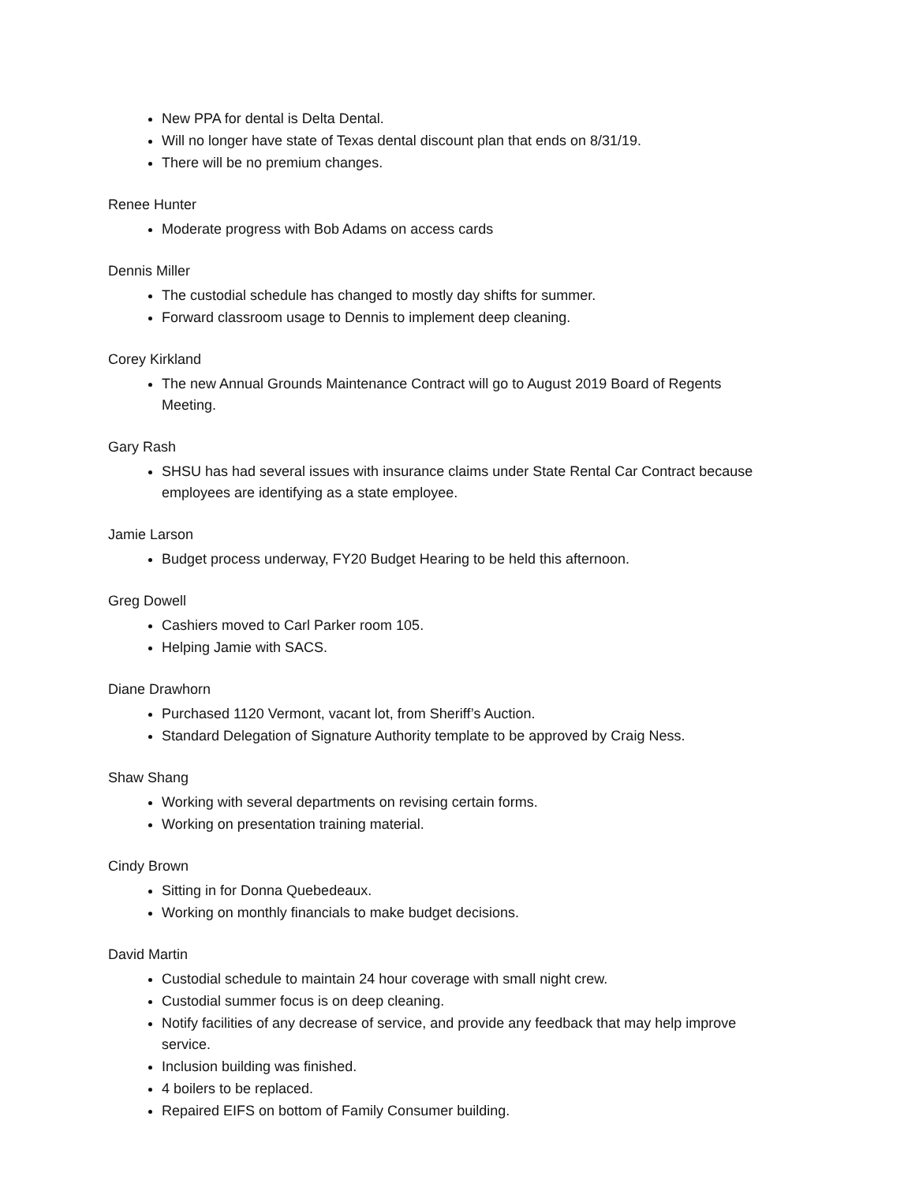New PPA for dental is Delta Dental.
Will no longer have state of Texas dental discount plan that ends on 8/31/19.
There will be no premium changes.
Renee Hunter
Moderate progress with Bob Adams on access cards
Dennis Miller
The custodial schedule has changed to mostly day shifts for summer.
Forward classroom usage to Dennis to implement deep cleaning.
Corey Kirkland
The new Annual Grounds Maintenance Contract will go to August 2019 Board of Regents Meeting.
Gary Rash
SHSU has had several issues with insurance claims under State Rental Car Contract because employees are identifying as a state employee.
Jamie Larson
Budget process underway, FY20 Budget Hearing to be held this afternoon.
Greg Dowell
Cashiers moved to Carl Parker room 105.
Helping Jamie with SACS.
Diane Drawhorn
Purchased 1120 Vermont, vacant lot, from Sheriff’s Auction.
Standard Delegation of Signature Authority template to be approved by Craig Ness.
Shaw Shang
Working with several departments on revising certain forms.
Working on presentation training material.
Cindy Brown
Sitting in for Donna Quebedeaux.
Working on monthly financials to make budget decisions.
David Martin
Custodial schedule to maintain 24 hour coverage with small night crew.
Custodial summer focus is on deep cleaning.
Notify facilities of any decrease of service, and provide any feedback that may help improve service.
Inclusion building was finished.
4 boilers to be replaced.
Repaired EIFS on bottom of Family Consumer building.